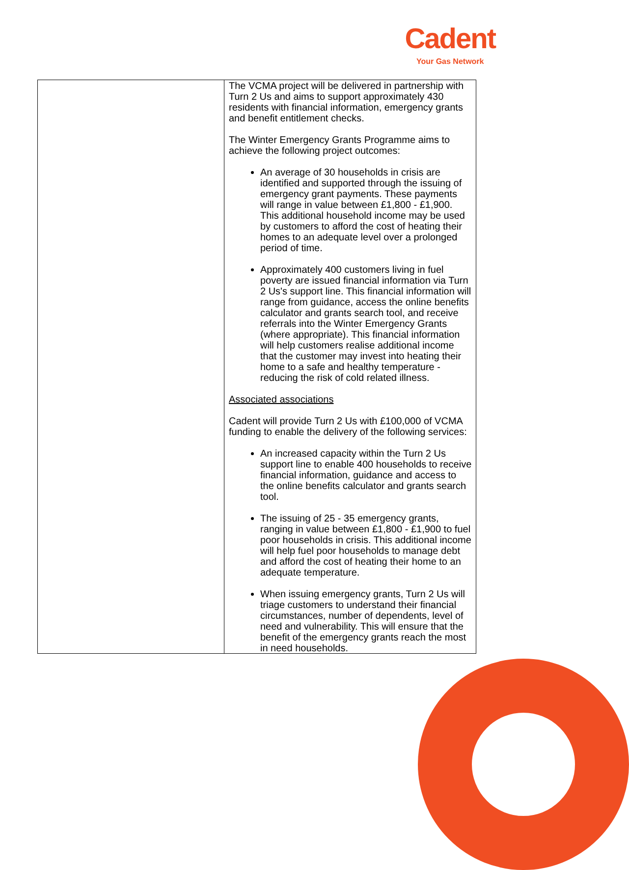Cadent
Your Gas Network
| | The VCMA project will be delivered in partnership with Turn 2 Us and aims to support approximately 430 residents with financial information, emergency grants and benefit entitlement checks. The Winter Emergency Grants Programme aims to achieve the following project outcomes: An average of 30 households in crisis are identified and supported through the issuing of emergency grant payments. These payments will range in value between £1,800 - £1,900. This additional household income may be used by customers to afford the cost of heating their homes to an adequate level over a prolonged period of time. Approximately 400 customers living in fuel poverty are issued financial information via Turn 2 Us's support line. This financial information will range from guidance, access the online benefits calculator and grants search tool, and receive referrals into the Winter Emergency Grants (where appropriate). This financial information will help customers realise additional income that the customer may invest into heating their home to a safe and healthy temperature - reducing the risk of cold related illness. Associated associations Cadent will provide Turn 2 Us with £100,000 of VCMA funding to enable the delivery of the following services: An increased capacity within the Turn 2 Us support line to enable 400 households to receive financial information, guidance and access to the online benefits calculator and grants search tool. The issuing of 25 - 35 emergency grants, ranging in value between £1,800 - £1,900 to fuel poor households in crisis. This additional income will help fuel poor households to manage debt and afford the cost of heating their home to an adequate temperature. When issuing emergency grants, Turn 2 Us will triage customers to understand their financial circumstances, number of dependents, level of need and vulnerability. This will ensure that the benefit of the emergency grants reach the most in need households. |